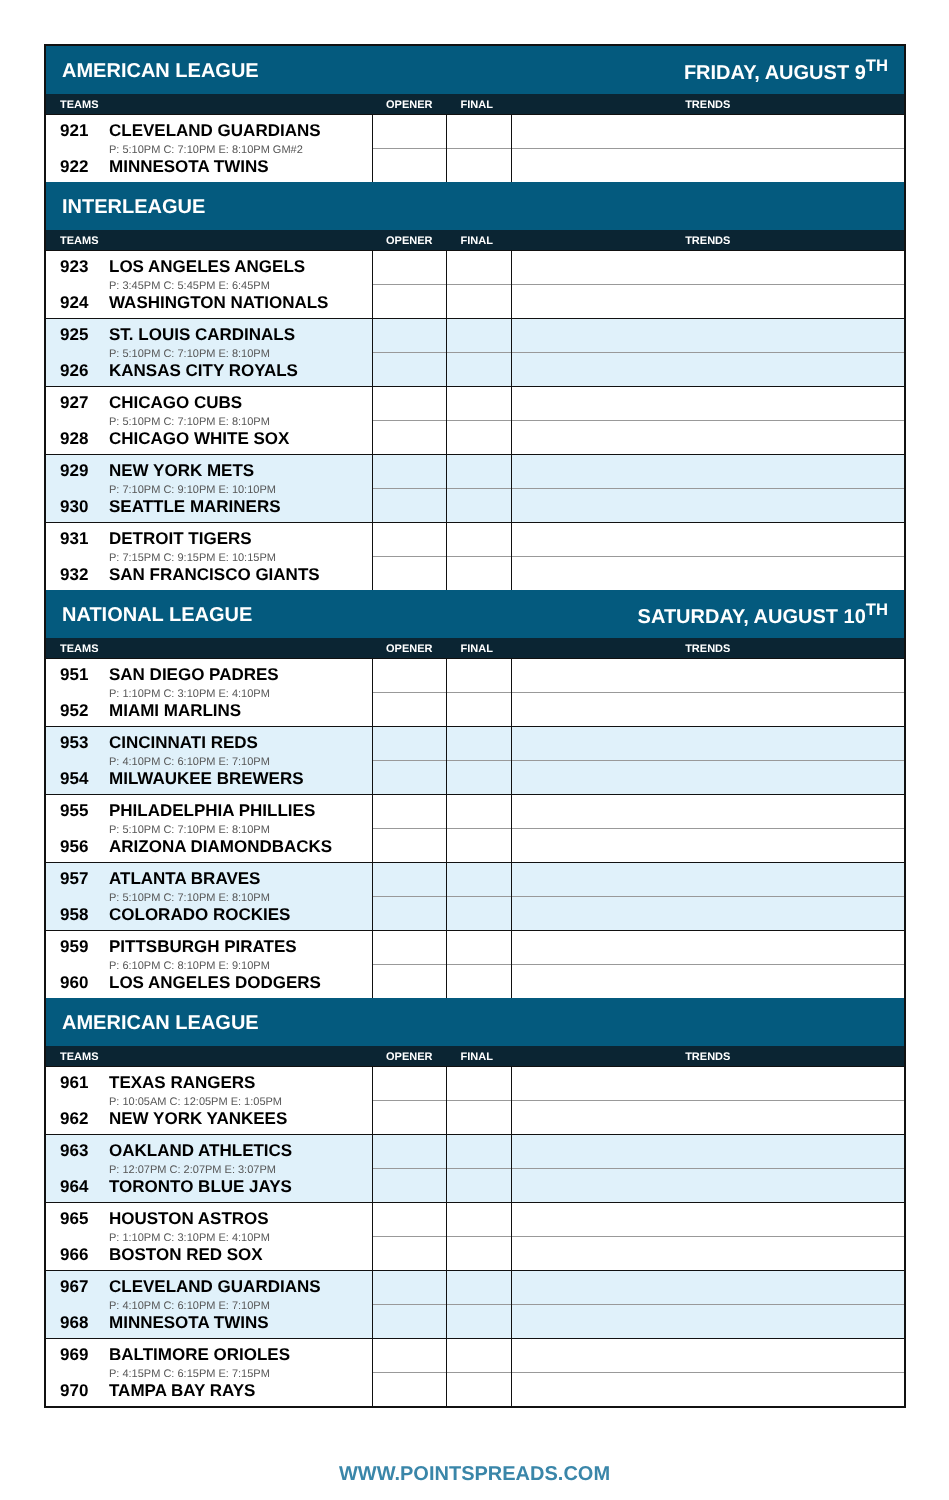| AMERICAN LEAGUE | | | FRIDAY, AUGUST 9<sup>TH</sup> |
| TEAMS | OPENER | FINAL | TRENDS |
| 921 CLEVELAND GUARDIANS P: 5:10PM C: 7:10PM E: 8:10PM GM#2 922 MINNESOTA TWINS | | | |
| INTERLEAGUE | | | |
| TEAMS | OPENER | FINAL | TRENDS |
| 923 LOS ANGELES ANGELS P: 3:45PM C: 5:45PM E: 6:45PM 924 WASHINGTON NATIONALS | | | |
| 925 ST. LOUIS CARDINALS P: 5:10PM C: 7:10PM E: 8:10PM 926 KANSAS CITY ROYALS | | | |
| 927 CHICAGO CUBS P: 5:10PM C: 7:10PM E: 8:10PM 928 CHICAGO WHITE SOX | | | |
| 929 NEW YORK METS P: 7:10PM C: 9:10PM E: 10:10PM 930 SEATTLE MARINERS | | | |
| 931 DETROIT TIGERS P: 7:15PM C: 9:15PM E: 10:15PM 932 SAN FRANCISCO GIANTS | | | |
| NATIONAL LEAGUE | | | SATURDAY, AUGUST 10<sup>TH</sup> |
| TEAMS | OPENER | FINAL | TRENDS |
| 951 SAN DIEGO PADRES P: 1:10PM C: 3:10PM E: 4:10PM 952 MIAMI MARLINS | | | |
| 953 CINCINNATI REDS P: 4:10PM C: 6:10PM E: 7:10PM 954 MILWAUKEE BREWERS | | | |
| 955 PHILADELPHIA PHILLIES P: 5:10PM C: 7:10PM E: 8:10PM 956 ARIZONA DIAMONDBACKS | | | |
| 957 ATLANTA BRAVES P: 5:10PM C: 7:10PM E: 8:10PM 958 COLORADO ROCKIES | | | |
| 959 PITTSBURGH PIRATES P: 6:10PM C: 8:10PM E: 9:10PM 960 LOS ANGELES DODGERS | | | |
| AMERICAN LEAGUE | | | |
| TEAMS | OPENER | FINAL | TRENDS |
| 961 TEXAS RANGERS P: 10:05AM C: 12:05PM E: 1:05PM 962 NEW YORK YANKEES | | | |
| 963 OAKLAND ATHLETICS P: 12:07PM C: 2:07PM E: 3:07PM 964 TORONTO BLUE JAYS | | | |
| 965 HOUSTON ASTROS P: 1:10PM C: 3:10PM E: 4:10PM 966 BOSTON RED SOX | | | |
| 967 CLEVELAND GUARDIANS P: 4:10PM C: 6:10PM E: 7:10PM 968 MINNESOTA TWINS | | | |
| 969 BALTIMORE ORIOLES P: 4:15PM C: 6:15PM E: 7:15PM 970 TAMPA BAY RAYS | | | |
WWW.POINTSPREADS.COM